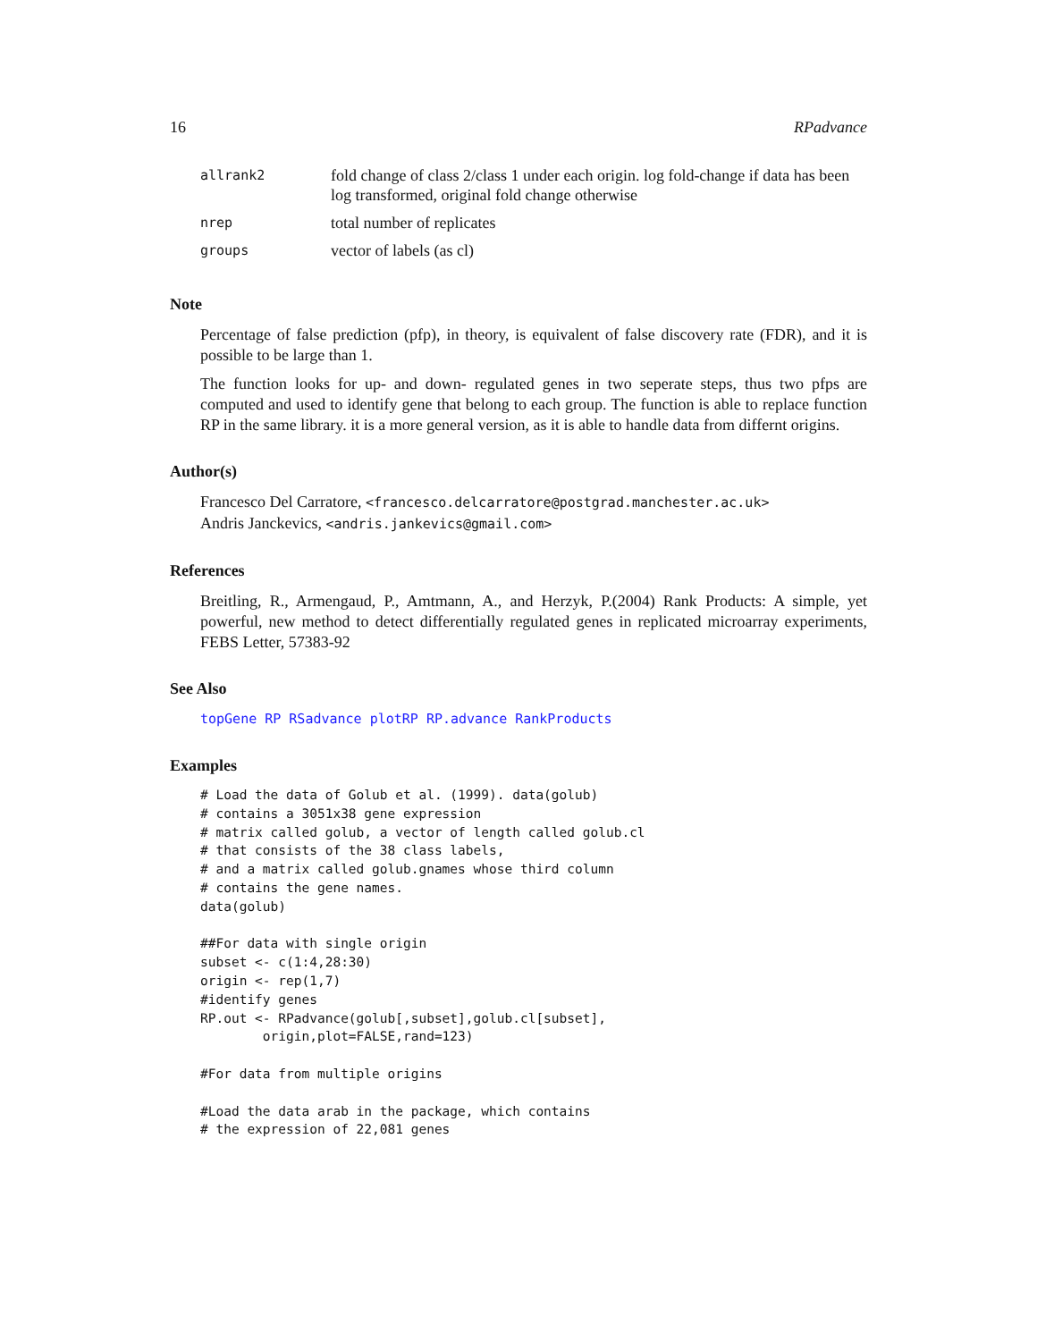16 RPadvance
| allrank2 | fold change of class 2/class 1 under each origin. log fold-change if data has been log transformed, original fold change otherwise |
| nrep | total number of replicates |
| groups | vector of labels (as cl) |
Note
Percentage of false prediction (pfp), in theory, is equivalent of false discovery rate (FDR), and it is possible to be large than 1.
The function looks for up- and down- regulated genes in two seperate steps, thus two pfps are computed and used to identify gene that belong to each group. The function is able to replace function RP in the same library. it is a more general version, as it is able to handle data from differnt origins.
Author(s)
Francesco Del Carratore, <francesco.delcarratore@postgrad.manchester.ac.uk>
Andris Janckevics, <andris.jankevics@gmail.com>
References
Breitling, R., Armengaud, P., Amtmann, A., and Herzyk, P.(2004) Rank Products: A simple, yet powerful, new method to detect differentially regulated genes in replicated microarray experiments, FEBS Letter, 57383-92
See Also
topGene RP RSadvance plotRP RP.advance RankProducts
Examples
# Load the data of Golub et al. (1999). data(golub)
# contains a 3051x38 gene expression
# matrix called golub, a vector of length called golub.cl
# that consists of the 38 class labels,
# and a matrix called golub.gnames whose third column
# contains the gene names.
data(golub)

##For data with single origin
subset <- c(1:4,28:30)
origin <- rep(1,7)
#identify genes
RP.out <- RPadvance(golub[,subset],golub.cl[subset],
        origin,plot=FALSE,rand=123)

#For data from multiple origins

#Load the data arab in the package, which contains
# the expression of 22,081 genes